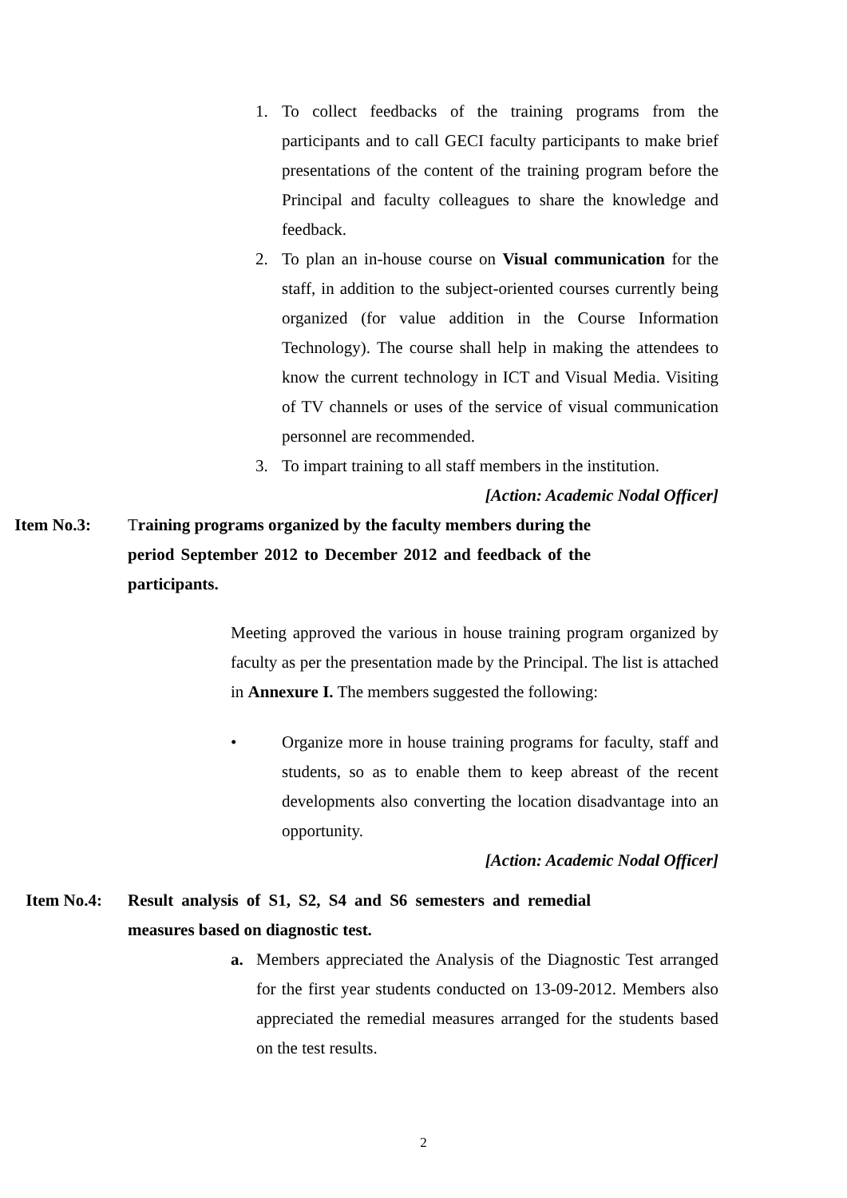1. To collect feedbacks of the training programs from the participants and to call GECI faculty participants to make brief presentations of the content of the training program before the Principal and faculty colleagues to share the knowledge and feedback.
2. To plan an in-house course on Visual communication for the staff, in addition to the subject-oriented courses currently being organized (for value addition in the Course Information Technology). The course shall help in making the attendees to know the current technology in ICT and Visual Media. Visiting of TV channels or uses of the service of visual communication personnel are recommended.
3. To impart training to all staff members in the institution.
[Action: Academic Nodal Officer]
Item No.3: Training programs organized by the faculty members during the period September 2012 to December 2012 and feedback of the participants.
Meeting approved the various in house training program organized by faculty as per the presentation made by the Principal. The list is attached in Annexure I. The members suggested the following:
• Organize more in house training programs for faculty, staff and students, so as to enable them to keep abreast of the recent developments also converting the location disadvantage into an opportunity.
[Action: Academic Nodal Officer]
Item No.4: Result analysis of S1, S2, S4 and S6 semesters and remedial measures based on diagnostic test.
a. Members appreciated the Analysis of the Diagnostic Test arranged for the first year students conducted on 13-09-2012. Members also appreciated the remedial measures arranged for the students based on the test results.
2